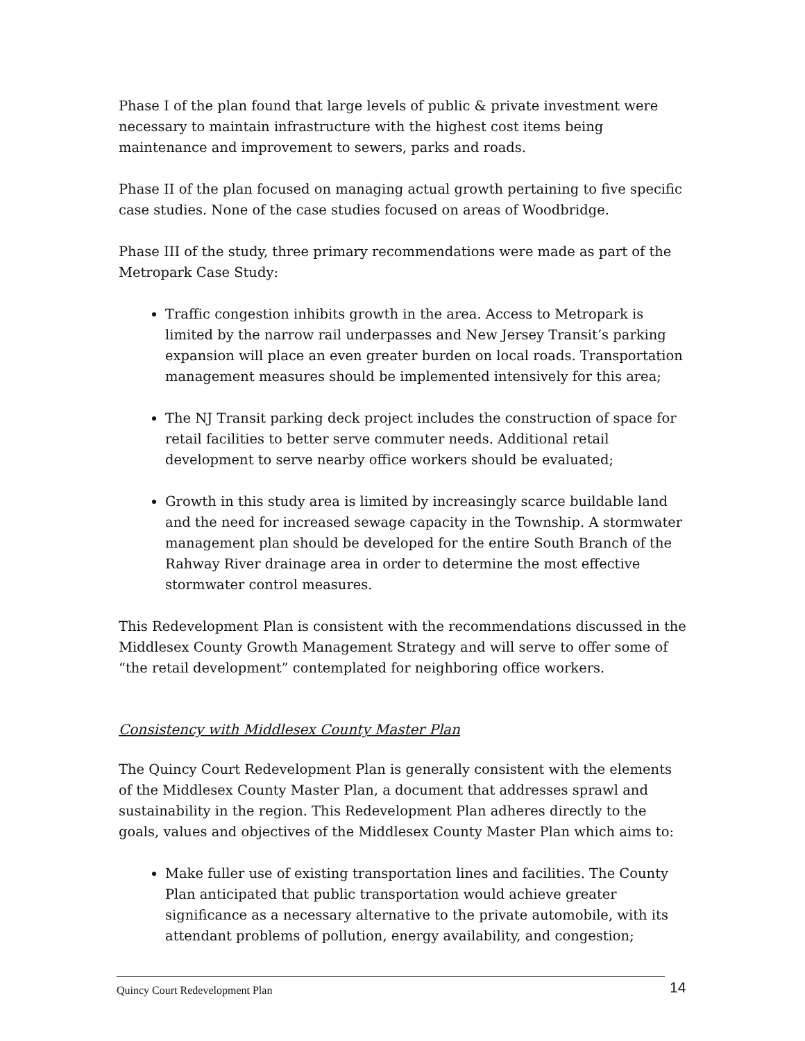Phase I of the plan found that large levels of public & private investment were necessary to maintain infrastructure with the highest cost items being maintenance and improvement to sewers, parks and roads.
Phase II of the plan focused on managing actual growth pertaining to five specific case studies. None of the case studies focused on areas of Woodbridge.
Phase III of the study, three primary recommendations were made as part of the Metropark Case Study:
Traffic congestion inhibits growth in the area. Access to Metropark is limited by the narrow rail underpasses and New Jersey Transit’s parking expansion will place an even greater burden on local roads. Transportation management measures should be implemented intensively for this area;
The NJ Transit parking deck project includes the construction of space for retail facilities to better serve commuter needs. Additional retail development to serve nearby office workers should be evaluated;
Growth in this study area is limited by increasingly scarce buildable land and the need for increased sewage capacity in the Township. A stormwater management plan should be developed for the entire South Branch of the Rahway River drainage area in order to determine the most effective stormwater control measures.
This Redevelopment Plan is consistent with the recommendations discussed in the Middlesex County Growth Management Strategy and will serve to offer some of “the retail development” contemplated for neighboring office workers.
Consistency with Middlesex County Master Plan
The Quincy Court Redevelopment Plan is generally consistent with the elements of the Middlesex County Master Plan, a document that addresses sprawl and sustainability in the region. This Redevelopment Plan adheres directly to the goals, values and objectives of the Middlesex County Master Plan which aims to:
Make fuller use of existing transportation lines and facilities. The County Plan anticipated that public transportation would achieve greater significance as a necessary alternative to the private automobile, with its attendant problems of pollution, energy availability, and congestion;
Quincy Court Redevelopment Plan 14